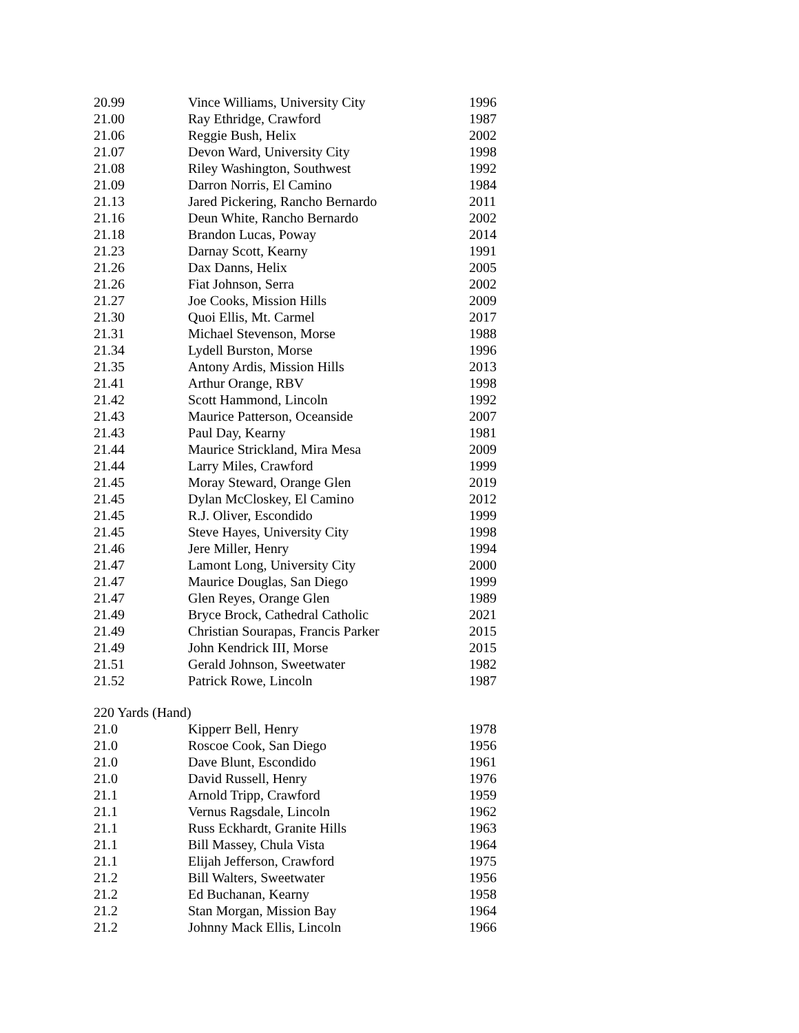| 20.99 | Vince Williams, University City | 1996 |
| 21.00 | Ray Ethridge, Crawford | 1987 |
| 21.06 | Reggie Bush, Helix | 2002 |
| 21.07 | Devon Ward, University City | 1998 |
| 21.08 | Riley Washington, Southwest | 1992 |
| 21.09 | Darron Norris, El Camino | 1984 |
| 21.13 | Jared Pickering, Rancho Bernardo | 2011 |
| 21.16 | Deun White, Rancho Bernardo | 2002 |
| 21.18 | Brandon Lucas, Poway | 2014 |
| 21.23 | Darnay Scott, Kearny | 1991 |
| 21.26 | Dax Danns, Helix | 2005 |
| 21.26 | Fiat Johnson, Serra | 2002 |
| 21.27 | Joe Cooks, Mission Hills | 2009 |
| 21.30 | Quoi Ellis, Mt. Carmel | 2017 |
| 21.31 | Michael Stevenson, Morse | 1988 |
| 21.34 | Lydell Burston, Morse | 1996 |
| 21.35 | Antony Ardis, Mission Hills | 2013 |
| 21.41 | Arthur Orange, RBV | 1998 |
| 21.42 | Scott Hammond, Lincoln | 1992 |
| 21.43 | Maurice Patterson, Oceanside | 2007 |
| 21.43 | Paul Day, Kearny | 1981 |
| 21.44 | Maurice Strickland, Mira Mesa | 2009 |
| 21.44 | Larry Miles, Crawford | 1999 |
| 21.45 | Moray Steward, Orange Glen | 2019 |
| 21.45 | Dylan McCloskey, El Camino | 2012 |
| 21.45 | R.J. Oliver, Escondido | 1999 |
| 21.45 | Steve Hayes, University City | 1998 |
| 21.46 | Jere Miller, Henry | 1994 |
| 21.47 | Lamont Long, University City | 2000 |
| 21.47 | Maurice Douglas, San Diego | 1999 |
| 21.47 | Glen Reyes, Orange Glen | 1989 |
| 21.49 | Bryce Brock, Cathedral Catholic | 2021 |
| 21.49 | Christian Sourapas, Francis Parker | 2015 |
| 21.49 | John Kendrick III, Morse | 2015 |
| 21.51 | Gerald Johnson, Sweetwater | 1982 |
| 21.52 | Patrick Rowe, Lincoln | 1987 |
220 Yards (Hand)
| 21.0 | Kipperr Bell, Henry | 1978 |
| 21.0 | Roscoe Cook, San Diego | 1956 |
| 21.0 | Dave Blunt, Escondido | 1961 |
| 21.0 | David Russell, Henry | 1976 |
| 21.1 | Arnold Tripp, Crawford | 1959 |
| 21.1 | Vernus Ragsdale, Lincoln | 1962 |
| 21.1 | Russ Eckhardt, Granite Hills | 1963 |
| 21.1 | Bill Massey, Chula Vista | 1964 |
| 21.1 | Elijah Jefferson, Crawford | 1975 |
| 21.2 | Bill Walters, Sweetwater | 1956 |
| 21.2 | Ed Buchanan, Kearny | 1958 |
| 21.2 | Stan Morgan, Mission Bay | 1964 |
| 21.2 | Johnny Mack Ellis, Lincoln | 1966 |